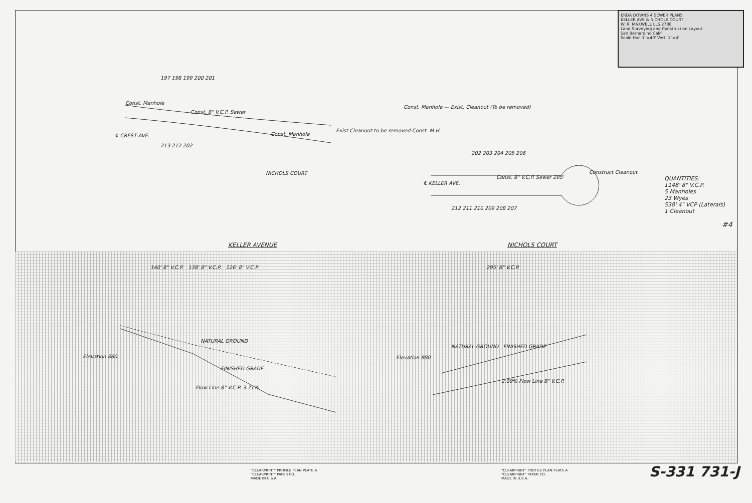ERDA DOWNS 4 SEWER PLANS
KELLER AVE & NICHOLS COURT
W. R. MAXWELL LLS 2788
Land Surveying and Construction Layout
San Bernardino Calif.
Scale Hor. 1"=40' Vert. 1"=4'
Const. Manhole
Const. 8" V.C.P. Sewer
Const. Manhole
Exist Cleanout to be removed Const. M.H.
℄ CREST AVE.
NICHOLS COURT
197 198 199 200 201
213 212 202
Const. Manhole — Exist. Cleanout (To be removed)
Const. 8" V.C.P. Sewer 295'
Construct Cleanout
202 203 204 205 206
212 211 210 209 208 207
℄ KELLER AVE.
QUANTITIES:
1148' 8" V.C.P.
5 Manholes
23 Wyes
538' 4" VCP (Laterals)
1 Cleanout
KELLER AVENUE NICHOLS COURT
140' 8" V.C.P. 138' 8" V.C.P. 126' 8" V.C.P.
295' 8" V.C.P.
NATURAL GROUND
FINISHED GRADE
Flow Line 8" V.C.P. 3.71%
Elevation 880 Elevation 880
NATURAL GROUND FINISHED GRADE
2.09% Flow Line 8" V.C.P.
"CLEARPRINT" PROFILE PLAN PLATE A
"CLEARPRINT" PAPER CO.
MADE IN U.S.A.
"CLEARPRINT" PROFILE PLAN PLATE A
"CLEARPRINT" PAPER CO.
MADE IN U.S.A.
S-331 731-J
#4